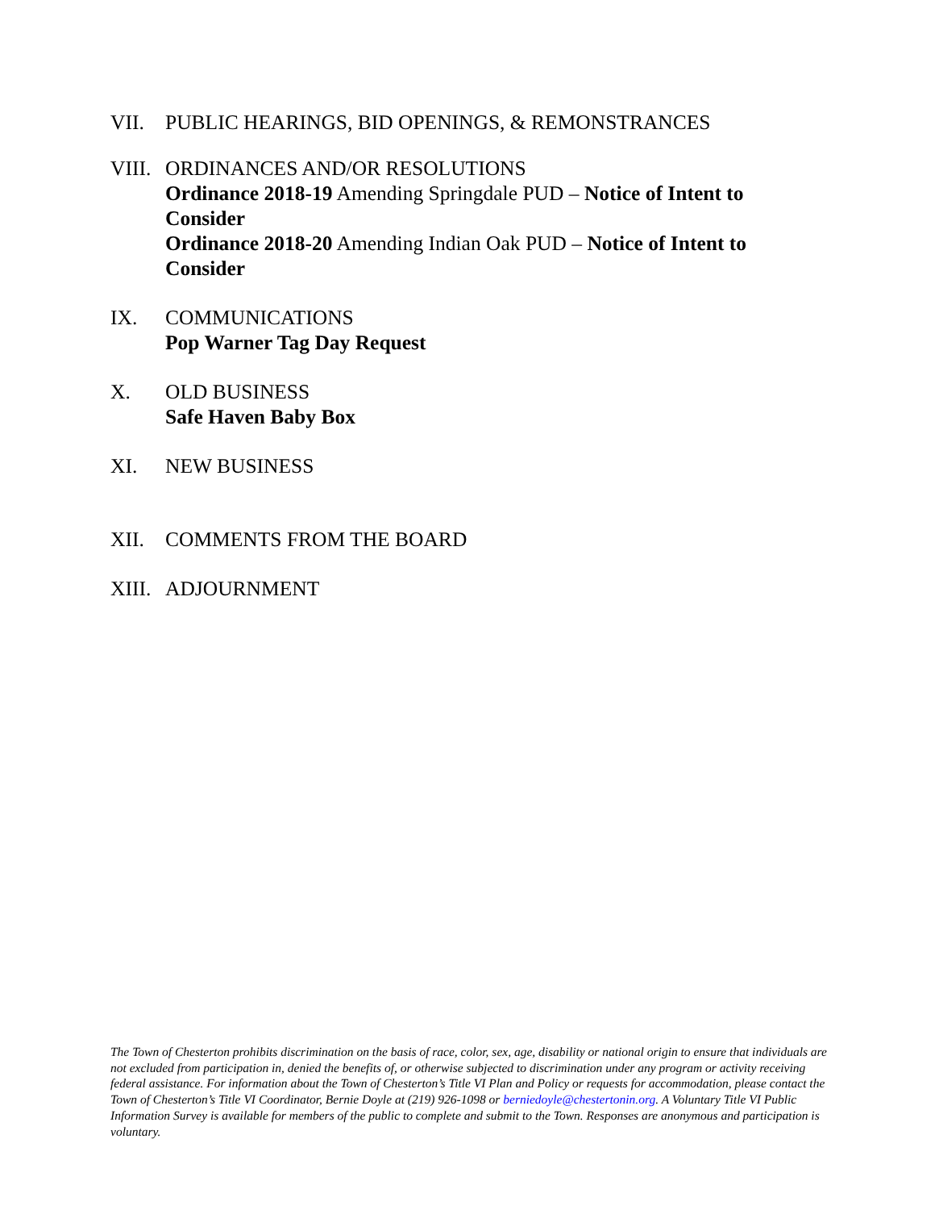VII. PUBLIC HEARINGS, BID OPENINGS, & REMONSTRANCES
VIII.
ORDINANCES AND/OR RESOLUTIONS
Ordinance 2018-19 Amending Springdale PUD – Notice of Intent to Consider
Ordinance 2018-20 Amending Indian Oak PUD – Notice of Intent to Consider
IX. COMMUNICATIONS
Pop Warner Tag Day Request
X. OLD BUSINESS
Safe Haven Baby Box
XI. NEW BUSINESS
XII. COMMENTS FROM THE BOARD
XIII.
ADJOURNMENT
The Town of Chesterton prohibits discrimination on the basis of race, color, sex, age, disability or national origin to ensure that individuals are not excluded from participation in, denied the benefits of, or otherwise subjected to discrimination under any program or activity receiving federal assistance. For information about the Town of Chesterton’s Title VI Plan and Policy or requests for accommodation, please contact the Town of Chesterton’s Title VI Coordinator, Bernie Doyle at (219) 926-1098 or berniedoyle@chestertonin.org. A Voluntary Title VI Public Information Survey is available for members of the public to complete and submit to the Town. Responses are anonymous and participation is voluntary.